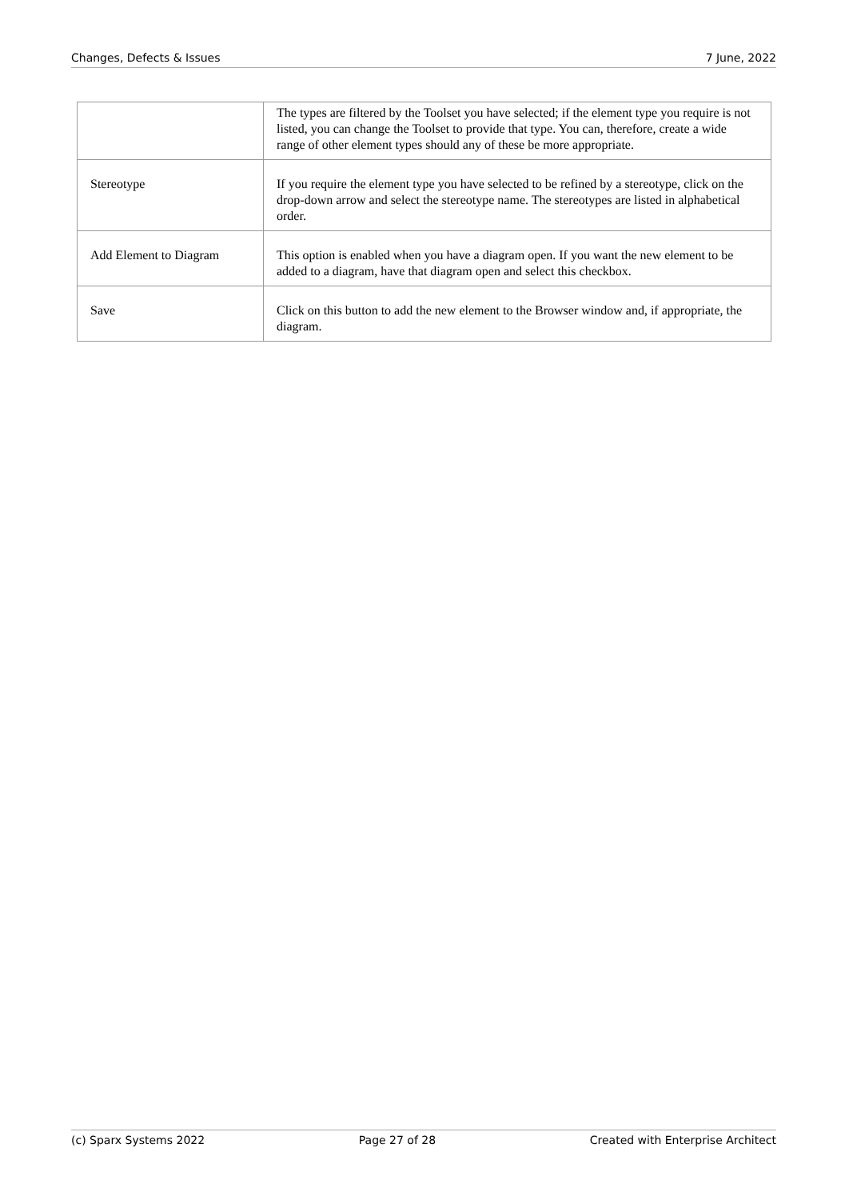Changes, Defects & Issues 7 June, 2022
| | The types are filtered by the Toolset you have selected; if the element type you require is not listed, you can change the Toolset to provide that type. You can, therefore, create a wide range of other element types should any of these be more appropriate. |
| Stereotype | If you require the element type you have selected to be refined by a stereotype, click on the drop-down arrow and select the stereotype name. The stereotypes are listed in alphabetical order. |
| Add Element to Diagram | This option is enabled when you have a diagram open. If you want the new element to be added to a diagram, have that diagram open and select this checkbox. |
| Save | Click on this button to add the new element to the Browser window and, if appropriate, the diagram. |
(c) Sparx Systems 2022 Page 27 of 28 Created with Enterprise Architect